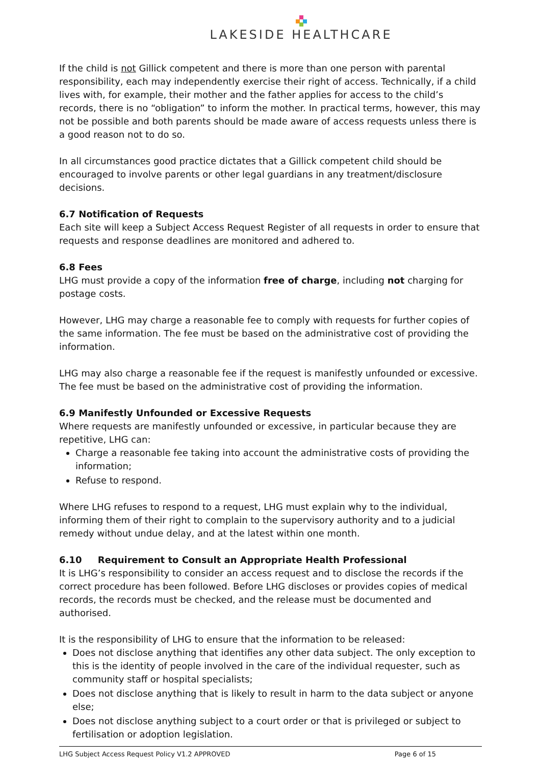LAKESIDE HEALTHCARE
If the child is not Gillick competent and there is more than one person with parental responsibility, each may independently exercise their right of access. Technically, if a child lives with, for example, their mother and the father applies for access to the child’s records, there is no “obligation” to inform the mother. In practical terms, however, this may not be possible and both parents should be made aware of access requests unless there is a good reason not to do so.
In all circumstances good practice dictates that a Gillick competent child should be encouraged to involve parents or other legal guardians in any treatment/disclosure decisions.
6.7 Notification of Requests
Each site will keep a Subject Access Request Register of all requests in order to ensure that requests and response deadlines are monitored and adhered to.
6.8 Fees
LHG must provide a copy of the information free of charge, including not charging for postage costs.
However, LHG may charge a reasonable fee to comply with requests for further copies of the same information. The fee must be based on the administrative cost of providing the information.
LHG may also charge a reasonable fee if the request is manifestly unfounded or excessive. The fee must be based on the administrative cost of providing the information.
6.9 Manifestly Unfounded or Excessive Requests
Where requests are manifestly unfounded or excessive, in particular because they are repetitive, LHG can:
Charge a reasonable fee taking into account the administrative costs of providing the information;
Refuse to respond.
Where LHG refuses to respond to a request, LHG must explain why to the individual, informing them of their right to complain to the supervisory authority and to a judicial remedy without undue delay, and at the latest within one month.
6.10 Requirement to Consult an Appropriate Health Professional
It is LHG’s responsibility to consider an access request and to disclose the records if the correct procedure has been followed. Before LHG discloses or provides copies of medical records, the records must be checked, and the release must be documented and authorised.
It is the responsibility of LHG to ensure that the information to be released:
Does not disclose anything that identifies any other data subject. The only exception to this is the identity of people involved in the care of the individual requester, such as community staff or hospital specialists;
Does not disclose anything that is likely to result in harm to the data subject or anyone else;
Does not disclose anything subject to a court order or that is privileged or subject to fertilisation or adoption legislation.
LHG Subject Access Request Policy V1.2 APPROVED Page 6 of 15